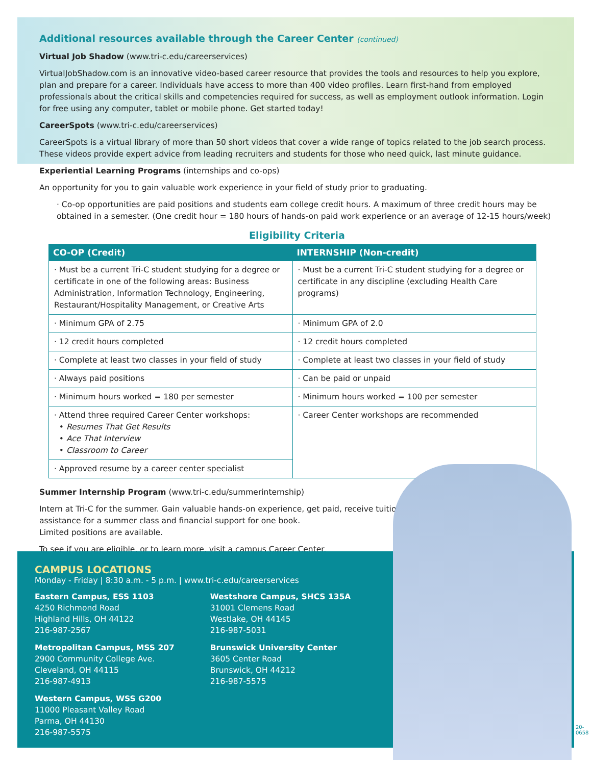Additional resources available through the Career Center (continued)
Virtual Job Shadow (www.tri-c.edu/careerservices)
VirtualJobShadow.com is an innovative video-based career resource that provides the tools and resources to help you explore, plan and prepare for a career. Individuals have access to more than 400 video profiles. Learn first-hand from employed professionals about the critical skills and competencies required for success, as well as employment outlook information. Login for free using any computer, tablet or mobile phone. Get started today!
CareerSpots (www.tri-c.edu/careerservices)
CareerSpots is a virtual library of more than 50 short videos that cover a wide range of topics related to the job search process. These videos provide expert advice from leading recruiters and students for those who need quick, last minute guidance.
Experiential Learning Programs (internships and co-ops)
An opportunity for you to gain valuable work experience in your field of study prior to graduating.
· Co-op opportunities are paid positions and students earn college credit hours. A maximum of three credit hours may be obtained in a semester. (One credit hour = 180 hours of hands-on paid work experience or an average of 12-15 hours/week)
Eligibility Criteria
| CO-OP (Credit) | INTERNSHIP (Non-credit) |
| --- | --- |
| · Must be a current Tri-C student studying for a degree or certificate in one of the following areas: Business Administration, Information Technology, Engineering, Restaurant/Hospitality Management, or Creative Arts | · Must be a current Tri-C student studying for a degree or certificate in any discipline (excluding Health Care programs) |
| · Minimum GPA of 2.75 | · Minimum GPA of 2.0 |
| · 12 credit hours completed | · 12 credit hours completed |
| · Complete at least two classes in your field of study | · Complete at least two classes in your field of study |
| · Always paid positions | · Can be paid or unpaid |
| · Minimum hours worked = 180 per semester | · Minimum hours worked = 100 per semester |
| · Attend three required Career Center workshops: • Resumes That Get Results • Ace That Interview • Classroom to Career | · Career Center workshops are recommended |
| · Approved resume by a career center specialist | |
Summer Internship Program (www.tri-c.edu/summerinternship)
Intern at Tri-C for the summer. Gain valuable hands-on experience, get paid, receive tuition assistance for a summer class and financial support for one book.
Limited positions are available.
To see if you are eligible, or to learn more, visit a campus Career Center.
CAMPUS LOCATIONS
Monday - Friday | 8:30 a.m. - 5 p.m. | www.tri-c.edu/careerservices
Eastern Campus, ESS 1103
4250 Richmond Road
Highland Hills, OH 44122
216-987-2567
Metropolitan Campus, MSS 207
2900 Community College Ave.
Cleveland, OH 44115
216-987-4913
Western Campus, WSS G200
11000 Pleasant Valley Road
Parma, OH 44130
216-987-5575
Westshore Campus, SHCS 135A
31001 Clemens Road
Westlake, OH 44145
216-987-5031
Brunswick University Center
3605 Center Road
Brunswick, OH 44212
216-987-5575
20-0658